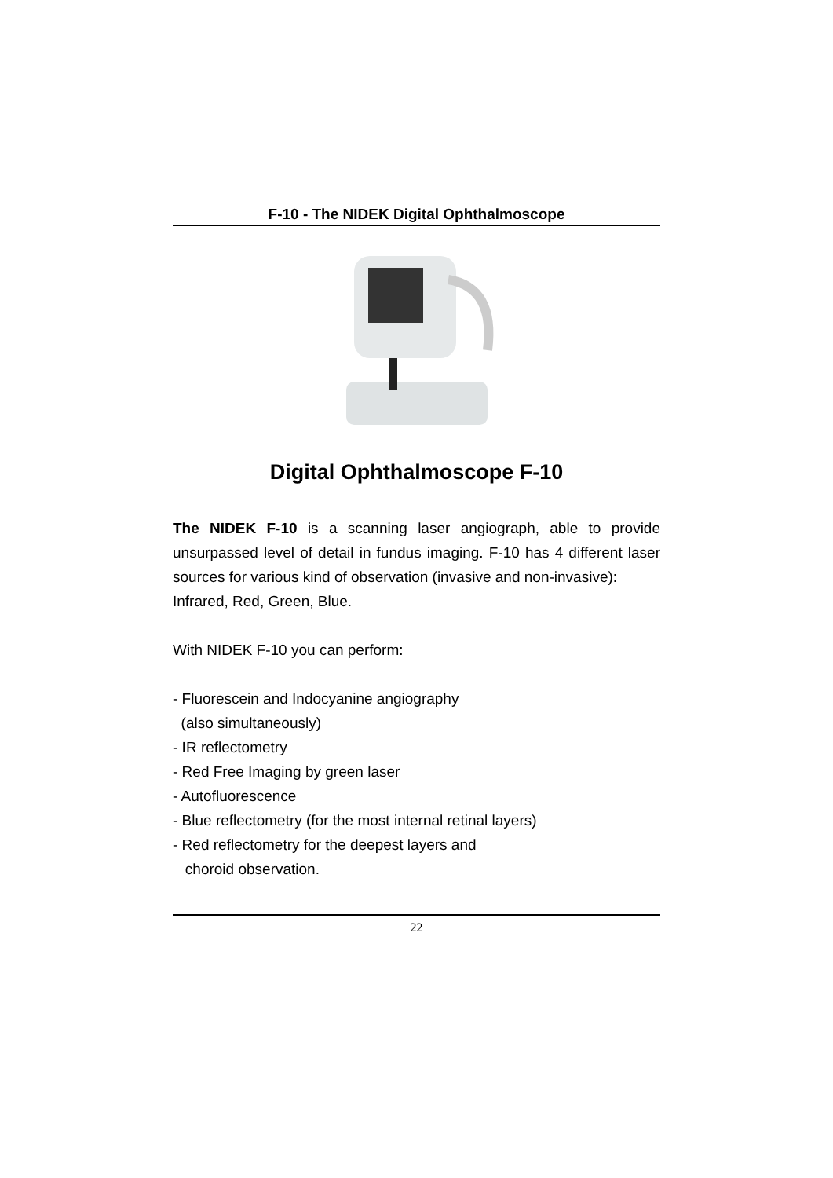F-10 - The NIDEK Digital Ophthalmoscope
Digital Ophthalmoscope F-10
The NIDEK F-10 is a scanning laser angiograph, able to provide unsurpassed level of detail in fundus imaging. F-10 has 4 different laser sources for various kind of observation (invasive and non-invasive):
Infrared, Red, Green, Blue.
With NIDEK F-10 you can perform:
- Fluorescein and Indocyanine angiography
(also simultaneously)
- IR reflectometry
- Red Free Imaging by green laser
- Autofluorescence
- Blue reflectometry (for the most internal retinal layers)
- Red reflectometry for the deepest layers and
choroid observation.
22